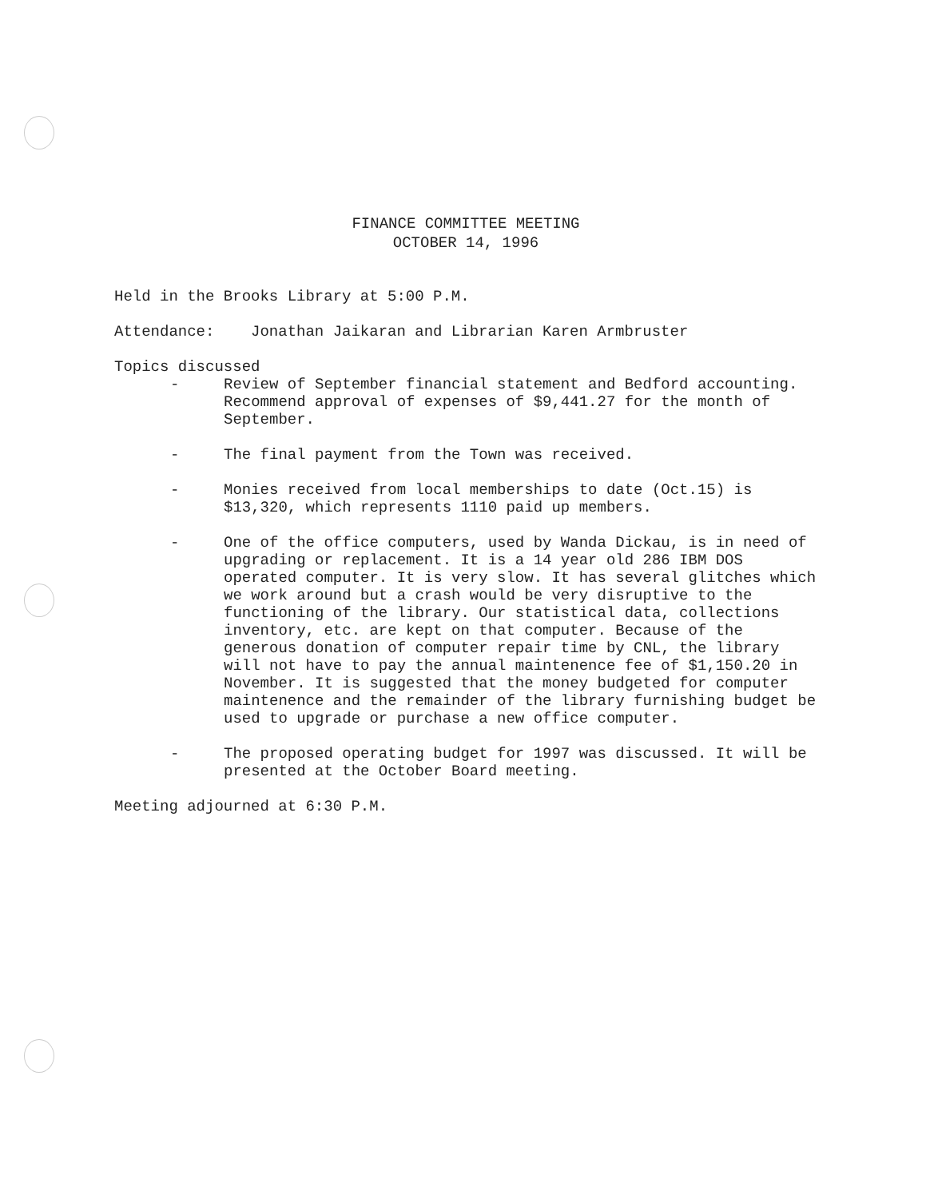FINANCE COMMITTEE MEETING
OCTOBER 14, 1996
Held in the Brooks Library at 5:00 P.M.
Attendance: Jonathan Jaikaran and Librarian Karen Armbruster
Topics discussed
- Review of September financial statement and Bedford accounting. Recommend approval of expenses of $9,441.27 for the month of September.
- The final payment from the Town was received.
- Monies received from local memberships to date (Oct.15) is $13,320, which represents 1110 paid up members.
- One of the office computers, used by Wanda Dickau, is in need of upgrading or replacement. It is a 14 year old 286 IBM DOS operated computer. It is very slow. It has several glitches which we work around but a crash would be very disruptive to the functioning of the library. Our statistical data, collections inventory, etc. are kept on that computer. Because of the generous donation of computer repair time by CNL, the library will not have to pay the annual maintenence fee of $1,150.20 in November. It is suggested that the money budgeted for computer maintenence and the remainder of the library furnishing budget be used to upgrade or purchase a new office computer.
- The proposed operating budget for 1997 was discussed. It will be presented at the October Board meeting.
Meeting adjourned at 6:30 P.M.